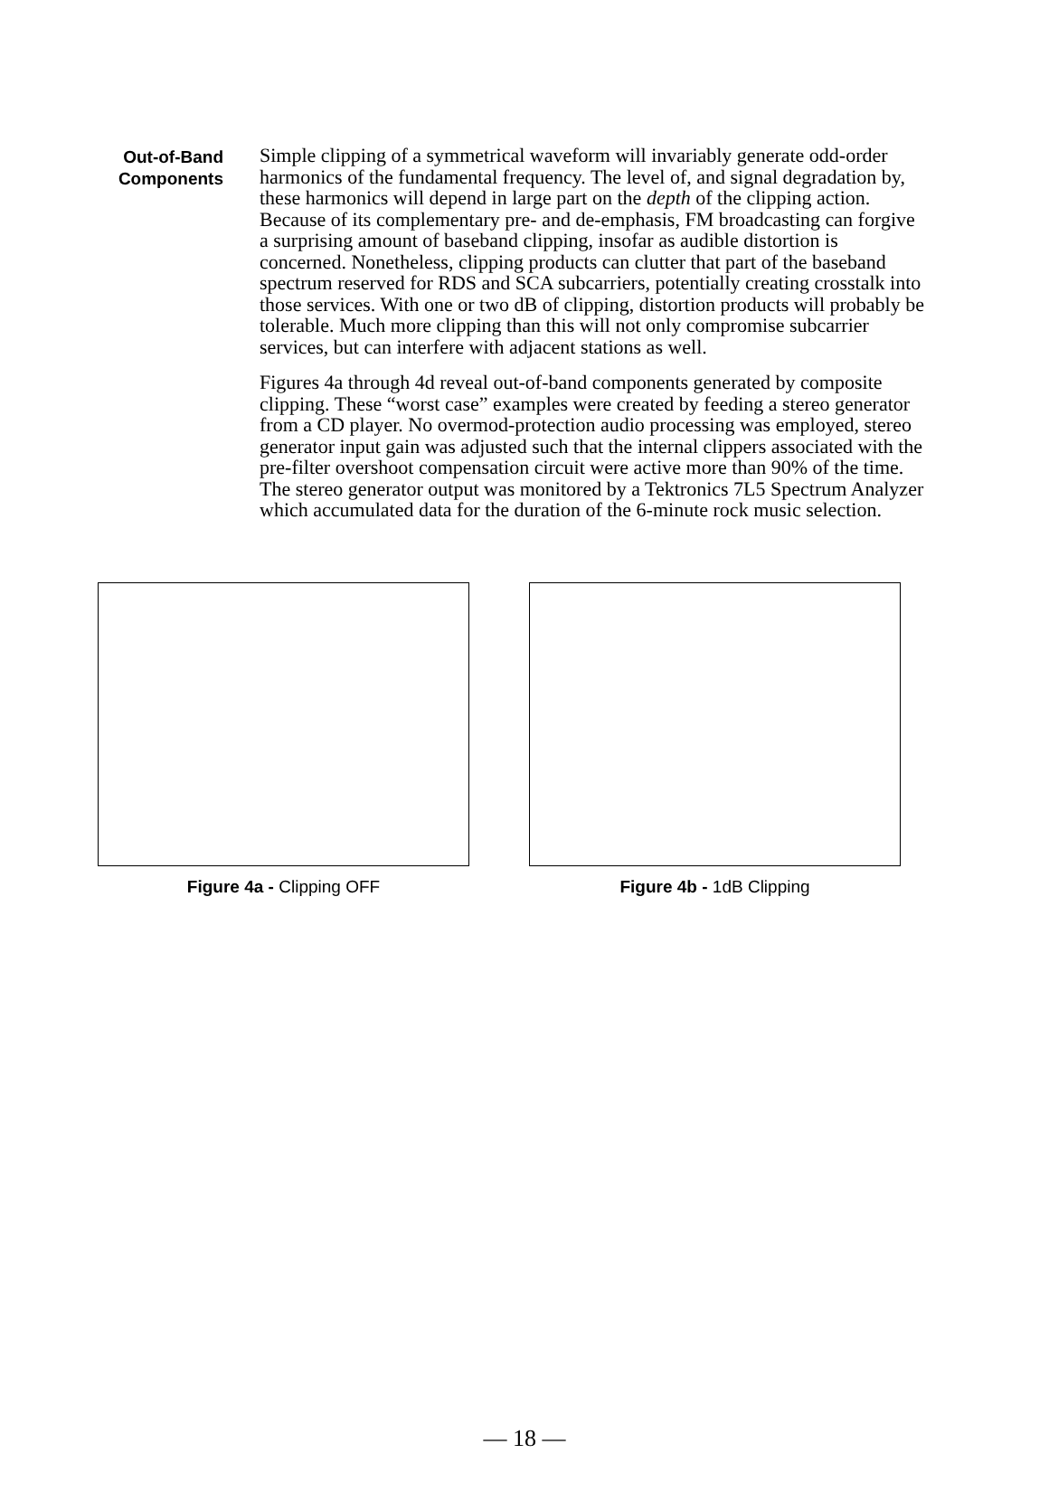Out-of-Band
Components
Simple clipping of a symmetrical waveform will invariably generate odd-order harmonics of the fundamental frequency. The level of, and signal degradation by, these harmonics will depend in large part on the depth of the clipping action. Because of its complementary pre- and de-emphasis, FM broadcasting can forgive a surprising amount of baseband clipping, insofar as audible distortion is concerned. Nonetheless, clipping products can clutter that part of the baseband spectrum reserved for RDS and SCA subcarriers, potentially creating crosstalk into those services. With one or two dB of clipping, distortion products will probably be tolerable. Much more clipping than this will not only compromise subcarrier services, but can interfere with adjacent stations as well.
Figures 4a through 4d reveal out-of-band components generated by composite clipping. These “worst case” examples were created by feeding a stereo generator from a CD player. No overmod-protection audio processing was employed, stereo generator input gain was adjusted such that the internal clippers associated with the pre-filter overshoot compensation circuit were active more than 90% of the time. The stereo generator output was monitored by a Tektronics 7L5 Spectrum Analyzer which accumulated data for the duration of the 6-minute rock music selection.
Figure 4a - Clipping OFF Figure 4b - 1dB Clipping
— 18 —